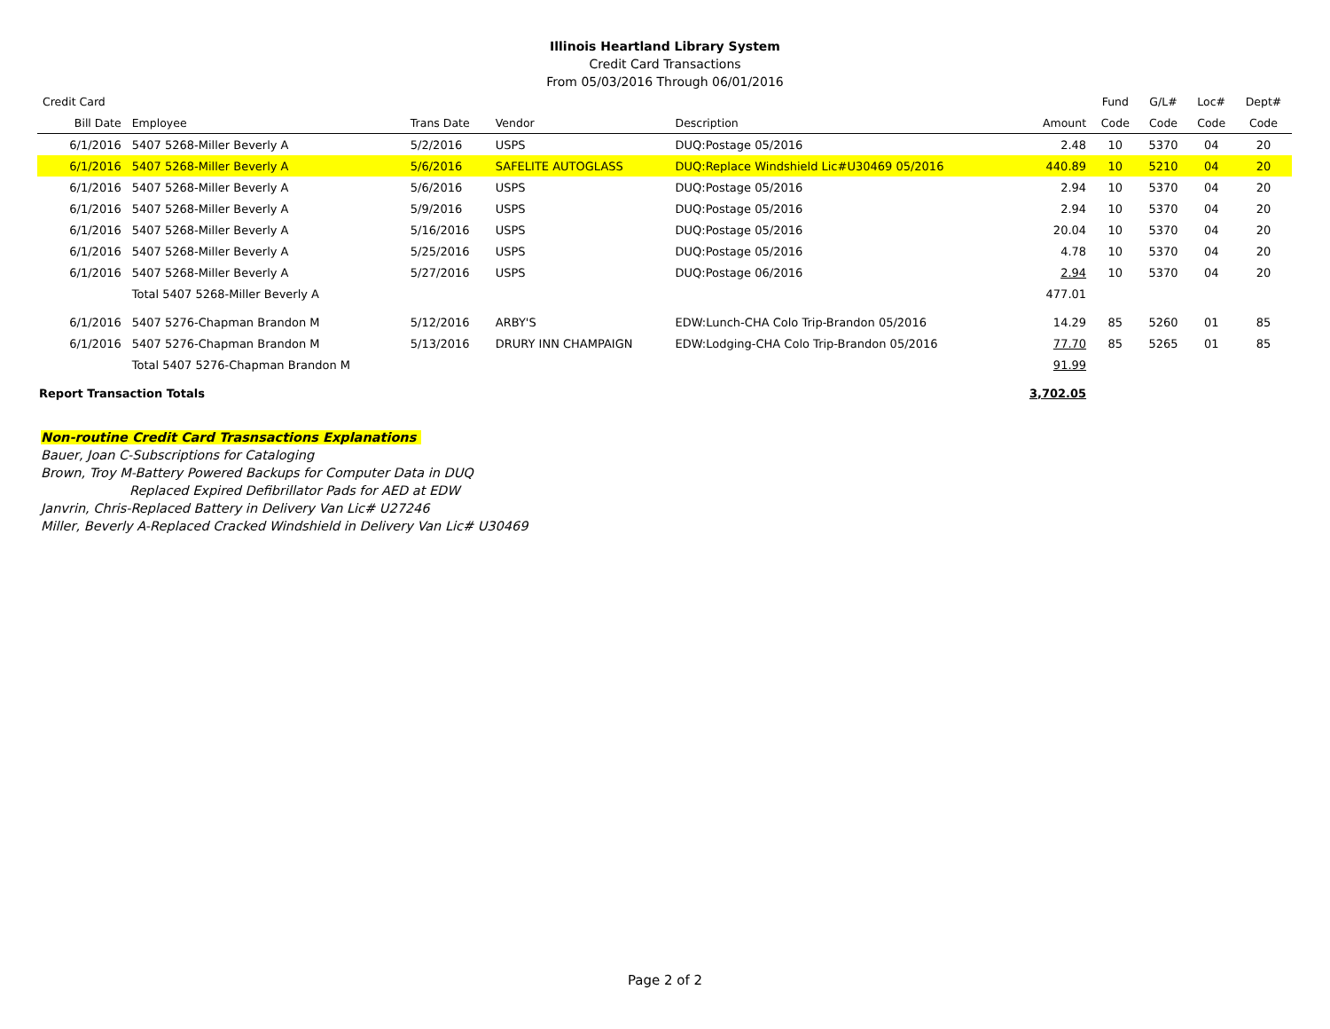Illinois Heartland Library System
Credit Card Transactions
From 05/03/2016 Through 06/01/2016
| Credit Card | | | | | | Fund | G/L# | Loc# | Dept# |
| --- | --- | --- | --- | --- | --- | --- | --- | --- | --- |
| Bill Date | Employee | Trans Date | Vendor | Description | Amount | Code | Code | Code | Code |
| 6/1/2016 | 5407 5268-Miller Beverly A | 5/2/2016 | USPS | DUQ:Postage 05/2016 | 2.48 | 10 | 5370 | 04 | 20 |
| 6/1/2016 | 5407 5268-Miller Beverly A | 5/6/2016 | SAFELITE AUTOGLASS | DUQ:Replace Windshield Lic#U30469 05/2016 | 440.89 | 10 | 5210 | 04 | 20 |
| 6/1/2016 | 5407 5268-Miller Beverly A | 5/6/2016 | USPS | DUQ:Postage 05/2016 | 2.94 | 10 | 5370 | 04 | 20 |
| 6/1/2016 | 5407 5268-Miller Beverly A | 5/9/2016 | USPS | DUQ:Postage 05/2016 | 2.94 | 10 | 5370 | 04 | 20 |
| 6/1/2016 | 5407 5268-Miller Beverly A | 5/16/2016 | USPS | DUQ:Postage 05/2016 | 20.04 | 10 | 5370 | 04 | 20 |
| 6/1/2016 | 5407 5268-Miller Beverly A | 5/25/2016 | USPS | DUQ:Postage 05/2016 | 4.78 | 10 | 5370 | 04 | 20 |
| 6/1/2016 | 5407 5268-Miller Beverly A | 5/27/2016 | USPS | DUQ:Postage 06/2016 | 2.94 | 10 | 5370 | 04 | 20 |
| | Total 5407 5268-Miller Beverly A | | | | 477.01 | | | | |
| 6/1/2016 | 5407 5276-Chapman Brandon M | 5/12/2016 | ARBY'S | EDW:Lunch-CHA Colo Trip-Brandon 05/2016 | 14.29 | 85 | 5260 | 01 | 85 |
| 6/1/2016 | 5407 5276-Chapman Brandon M | 5/13/2016 | DRURY INN CHAMPAIGN | EDW:Lodging-CHA Colo Trip-Brandon 05/2016 | 77.70 | 85 | 5265 | 01 | 85 |
| | Total 5407 5276-Chapman Brandon M | | | | 91.99 | | | | |
| Report Transaction Totals | | | | | 3,702.05 | | | | |
Non-routine Credit Card Trasnsactions Explanations
Bauer, Joan C-Subscriptions for Cataloging
Brown, Troy M-Battery Powered Backups for Computer Data in DUQ
Replaced Expired Defibrillator Pads for AED at EDW
Janvrin, Chris-Replaced Battery in Delivery Van Lic# U27246
Miller, Beverly A-Replaced Cracked Windshield in Delivery Van Lic# U30469
Page 2 of 2